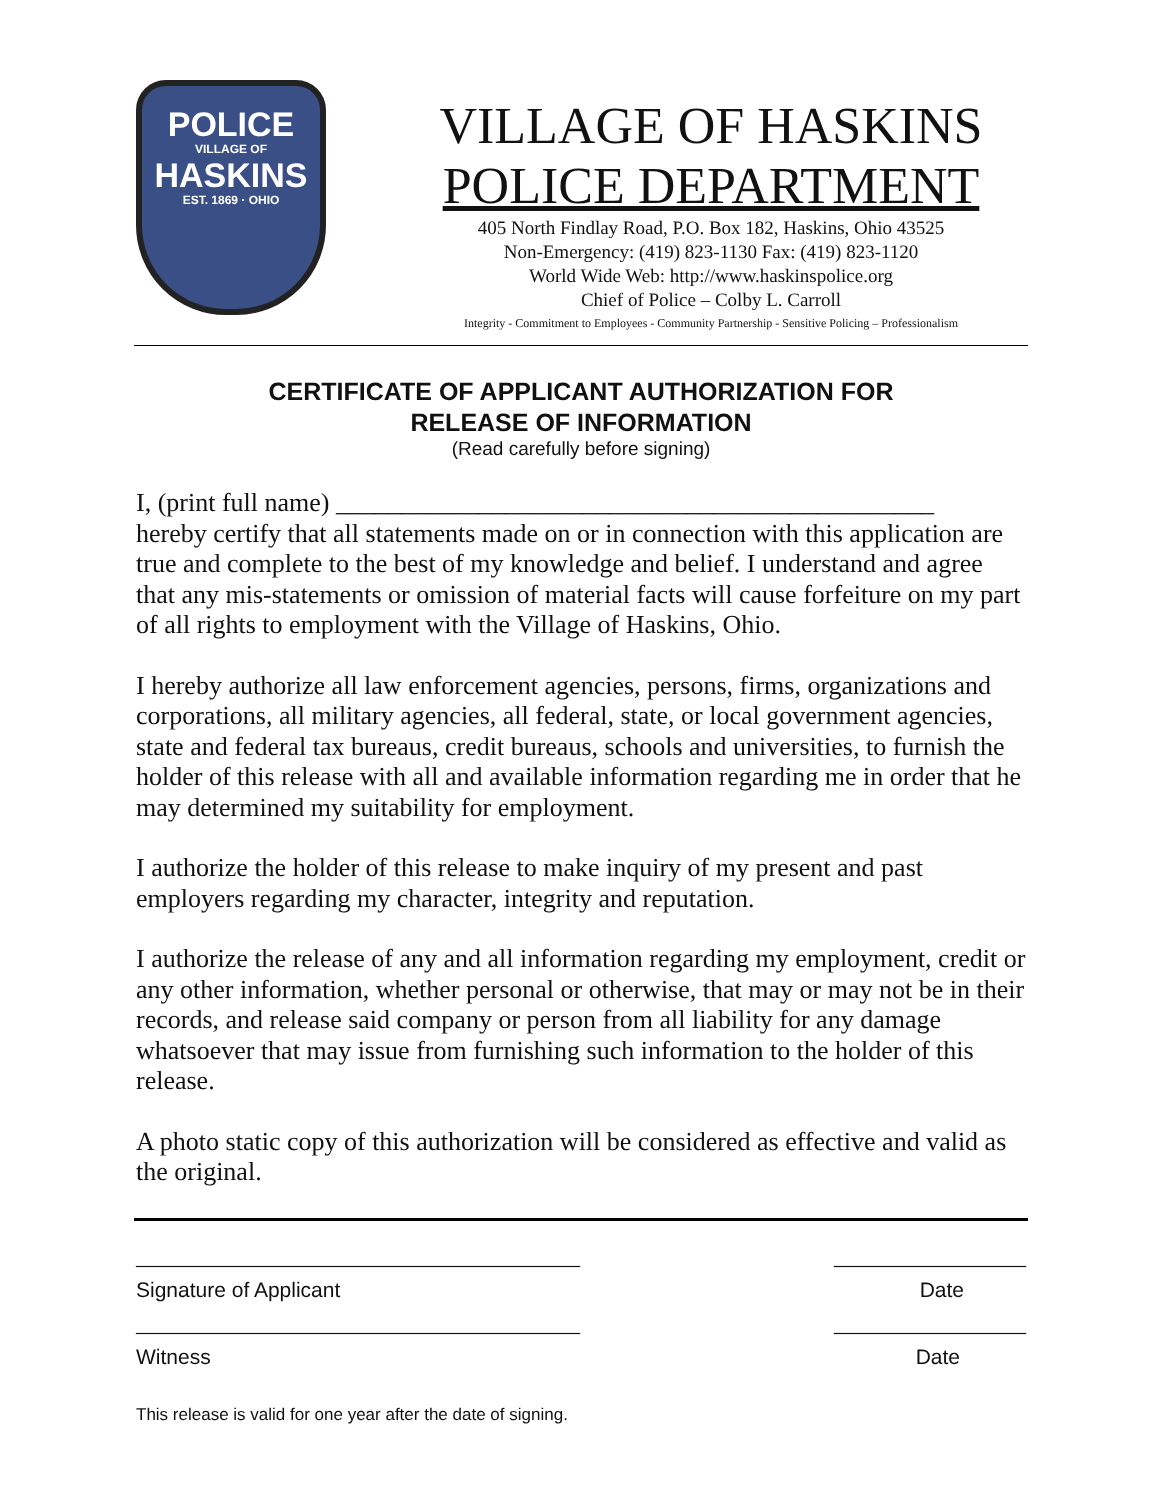POLICE
VILLAGE OF
HASKINS
EST. 1869 · OHIO
VILLAGE OF HASKINS
POLICE DEPARTMENT
405 North Findlay Road, P.O. Box 182, Haskins, Ohio 43525
Non-Emergency: (419) 823-1130 Fax: (419) 823-1120
World Wide Web: http://www.haskinspolice.org
Chief of Police – Colby L. Carroll
Integrity - Commitment to Employees - Community Partnership - Sensitive Policing – Professionalism
CERTIFICATE OF APPLICANT AUTHORIZATION FOR
RELEASE OF INFORMATION
(Read carefully before signing)
I, (print full name) ______________________________________________
hereby certify that all statements made on or in connection with this application are true and complete to the best of my knowledge and belief. I understand and agree that any mis-statements or omission of material facts will cause forfeiture on my part of all rights to employment with the Village of Haskins, Ohio.
I hereby authorize all law enforcement agencies, persons, firms, organizations and corporations, all military agencies, all federal, state, or local government agencies, state and federal tax bureaus, credit bureaus, schools and universities, to furnish the holder of this release with all and available information regarding me in order that he may determined my suitability for employment.
I authorize the holder of this release to make inquiry of my present and past employers regarding my character, integrity and reputation.
I authorize the release of any and all information regarding my employment, credit or any other information, whether personal or otherwise, that may or may not be in their records, and release said company or person from all liability for any damage whatsoever that may issue from furnishing such information to the holder of this release.
A photo static copy of this authorization will be considered as effective and valid as the original.
_____________________________________ ________________
Signature of Applicant Date
_____________________________________ ________________
Witness Date
This release is valid for one year after the date of signing.